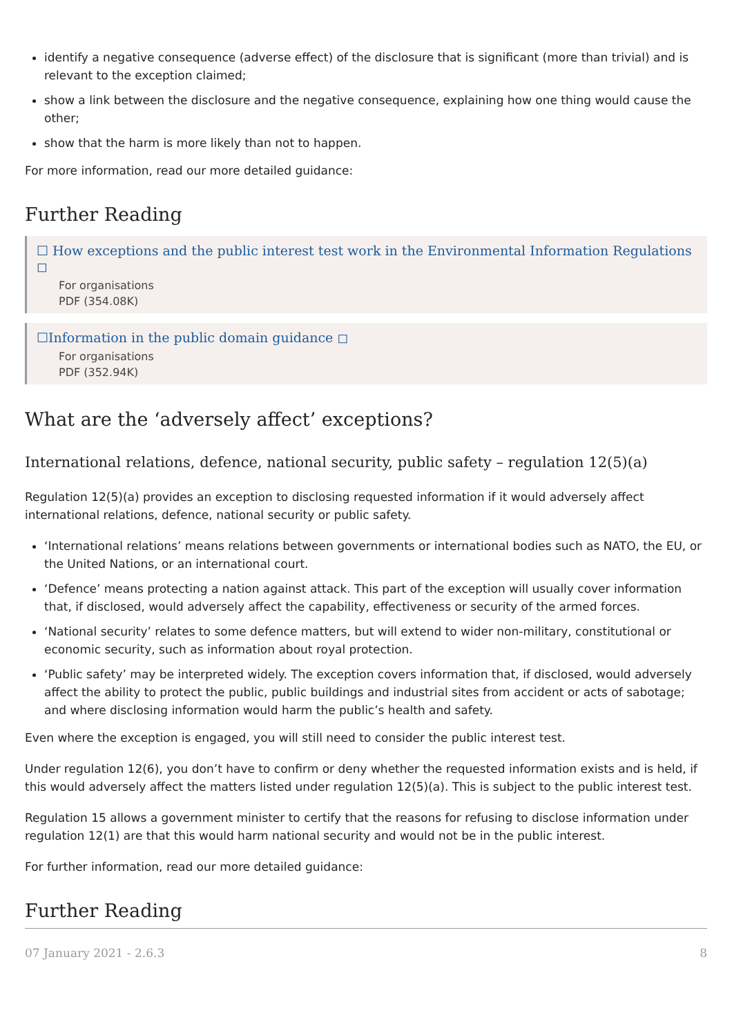identify a negative consequence (adverse effect) of the disclosure that is significant (more than trivial) and is relevant to the exception claimed;
show a link between the disclosure and the negative consequence, explaining how one thing would cause the other;
show that the harm is more likely than not to happen.
For more information, read our more detailed guidance:
Further Reading
☐ How exceptions and the public interest test work in the Environmental Information Regulations ◻
For organisations
PDF (354.08K)
☐Information in the public domain guidance ◻
For organisations
PDF (352.94K)
What are the ‘adversely affect’ exceptions?
International relations, defence, national security, public safety – regulation 12(5)(a)
Regulation 12(5)(a) provides an exception to disclosing requested information if it would adversely affect international relations, defence, national security or public safety.
‘International relations’ means relations between governments or international bodies such as NATO, the EU, or the United Nations, or an international court.
‘Defence’ means protecting a nation against attack. This part of the exception will usually cover information that, if disclosed, would adversely affect the capability, effectiveness or security of the armed forces.
‘National security’ relates to some defence matters, but will extend to wider non-military, constitutional or economic security, such as information about royal protection.
‘Public safety’ may be interpreted widely. The exception covers information that, if disclosed, would adversely affect the ability to protect the public, public buildings and industrial sites from accident or acts of sabotage; and where disclosing information would harm the public’s health and safety.
Even where the exception is engaged, you will still need to consider the public interest test.
Under regulation 12(6), you don’t have to confirm or deny whether the requested information exists and is held, if this would adversely affect the matters listed under regulation 12(5)(a). This is subject to the public interest test.
Regulation 15 allows a government minister to certify that the reasons for refusing to disclose information under regulation 12(1) are that this would harm national security and would not be in the public interest.
For further information, read our more detailed guidance:
Further Reading
07 January 2021 - 2.6.3 8